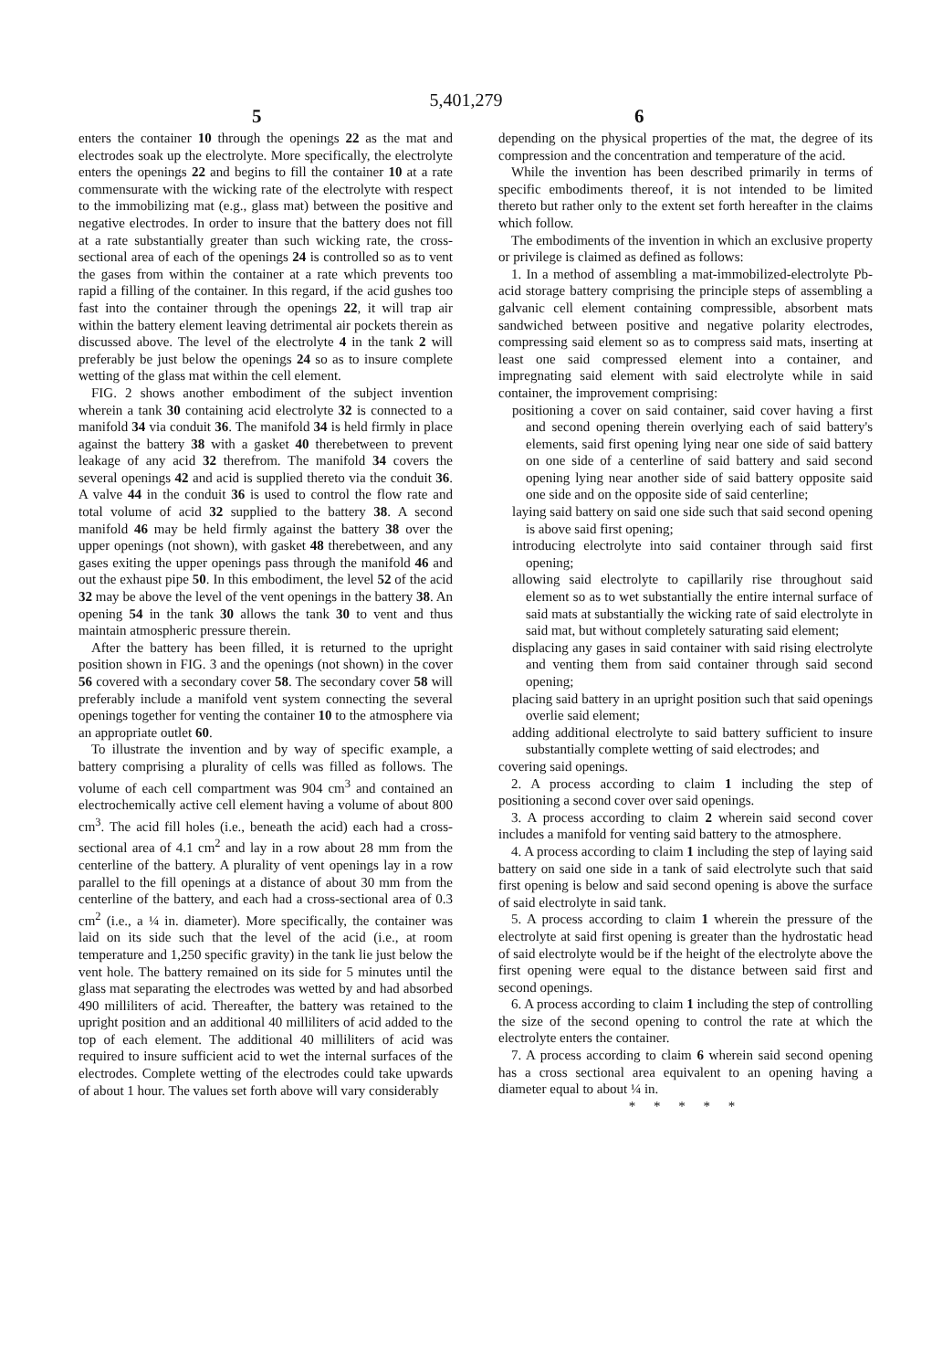5,401,279
5 6
enters the container 10 through the openings 22 as the mat and electrodes soak up the electrolyte. More specifically, the electrolyte enters the openings 22 and begins to fill the container 10 at a rate commensurate with the wicking rate of the electrolyte with respect to the immobilizing mat (e.g., glass mat) between the positive and negative electrodes. In order to insure that the battery does not fill at a rate substantially greater than such wicking rate, the cross-sectional area of each of the openings 24 is controlled so as to vent the gases from within the container at a rate which prevents too rapid a filling of the container. In this regard, if the acid gushes too fast into the container through the openings 22, it will trap air within the battery element leaving detrimental air pockets therein as discussed above. The level of the electrolyte 4 in the tank 2 will preferably be just below the openings 24 so as to insure complete wetting of the glass mat within the cell element.
FIG. 2 shows another embodiment of the subject invention wherein a tank 30 containing acid electrolyte 32 is connected to a manifold 34 via conduit 36. The manifold 34 is held firmly in place against the battery 38 with a gasket 40 therebetween to prevent leakage of any acid 32 therefrom. The manifold 34 covers the several openings 42 and acid is supplied thereto via the conduit 36. A valve 44 in the conduit 36 is used to control the flow rate and total volume of acid 32 supplied to the battery 38. A second manifold 46 may be held firmly against the battery 38 over the upper openings (not shown), with gasket 48 therebetween, and any gases exiting the upper openings pass through the manifold 46 and out the exhaust pipe 50. In this embodiment, the level 52 of the acid 32 may be above the level of the vent openings in the battery 38. An opening 54 in the tank 30 allows the tank 30 to vent and thus maintain atmospheric pressure therein.
After the battery has been filled, it is returned to the upright position shown in FIG. 3 and the openings (not shown) in the cover 56 covered with a secondary cover 58. The secondary cover 58 will preferably include a manifold vent system connecting the several openings together for venting the container 10 to the atmosphere via an appropriate outlet 60.
To illustrate the invention and by way of specific example, a battery comprising a plurality of cells was filled as follows. The volume of each cell compartment was 904 cm<sup>3</sup> and contained an electrochemically active cell element having a volume of about 800 cm<sup>3</sup>. The acid fill holes (i.e., beneath the acid) each had a cross-sectional area of 4.1 cm<sup>2</sup> and lay in a row about 28 mm from the centerline of the battery. A plurality of vent openings lay in a row parallel to the fill openings at a distance of about 30 mm from the centerline of the battery, and each had a cross-sectional area of 0.3 cm<sup>2</sup> (i.e., a ¼ in. diameter). More specifically, the container was laid on its side such that the level of the acid (i.e., at room temperature and 1,250 specific gravity) in the tank lie just below the vent hole. The battery remained on its side for 5 minutes until the glass mat separating the electrodes was wetted by and had absorbed 490 milliliters of acid. Thereafter, the battery was retained to the upright position and an additional 40 milliliters of acid added to the top of each element. The additional 40 milliliters of acid was required to insure sufficient acid to wet the internal surfaces of the electrodes. Complete wetting of the electrodes could take upwards of about 1 hour. The values set forth above will vary considerably
depending on the physical properties of the mat, the degree of its compression and the concentration and temperature of the acid.
While the invention has been described primarily in terms of specific embodiments thereof, it is not intended to be limited thereto but rather only to the extent set forth hereafter in the claims which follow.
The embodiments of the invention in which an exclusive property or privilege is claimed as defined as follows:
1. In a method of assembling a mat-immobilized-electrolyte Pb-acid storage battery comprising the principle steps of assembling a galvanic cell element containing compressible, absorbent mats sandwiched between positive and negative polarity electrodes, compressing said element so as to compress said mats, inserting at least one said compressed element into a container, and impregnating said element with said electrolyte while in said container, the improvement comprising:
positioning a cover on said container, said cover having a first and second opening therein overlying each of said battery's elements, said first opening lying near one side of said battery on one side of a centerline of said battery and said second opening lying near another side of said battery opposite said one side and on the opposite side of said centerline;
laying said battery on said one side such that said second opening is above said first opening;
introducing electrolyte into said container through said first opening;
allowing said electrolyte to capillarily rise throughout said element so as to wet substantially the entire internal surface of said mats at substantially the wicking rate of said electrolyte in said mat, but without completely saturating said element;
displacing any gases in said container with said rising electrolyte and venting them from said container through said second opening;
placing said battery in an upright position such that said openings overlie said element;
adding additional electrolyte to said battery sufficient to insure substantially complete wetting of said electrodes; and
covering said openings.
2. A process according to claim 1 including the step of positioning a second cover over said openings.
3. A process according to claim 2 wherein said second cover includes a manifold for venting said battery to the atmosphere.
4. A process according to claim 1 including the step of laying said battery on said one side in a tank of said electrolyte such that said first opening is below and said second opening is above the surface of said electrolyte in said tank.
5. A process according to claim 1 wherein the pressure of the electrolyte at said first opening is greater than the hydrostatic head of said electrolyte would be if the height of the electrolyte above the first opening were equal to the distance between said first and second openings.
6. A process according to claim 1 including the step of controlling the size of the second opening to control the rate at which the electrolyte enters the container.
7. A process according to claim 6 wherein said second opening has a cross sectional area equivalent to an opening having a diameter equal to about ¼ in.
* * * * *